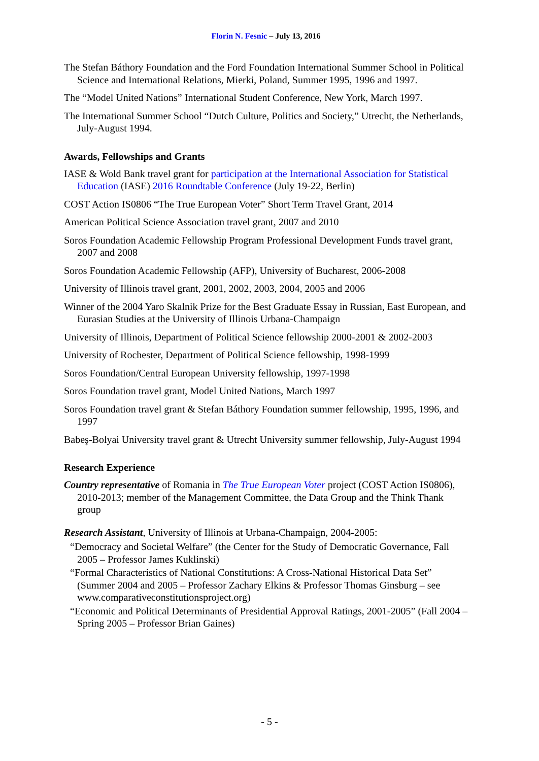Florin N. Fesnic – July 13, 2016
The Stefan Báthory Foundation and the Ford Foundation International Summer School in Political Science and International Relations, Mierki, Poland, Summer 1995, 1996 and 1997.
The “Model United Nations” International Student Conference, New York, March 1997.
The International Summer School “Dutch Culture, Politics and Society,” Utrecht, the Netherlands, July-August 1994.
Awards, Fellowships and Grants
IASE & Wold Bank travel grant for participation at the International Association for Statistical Education (IASE) 2016 Roundtable Conference (July 19-22, Berlin)
COST Action IS0806 “The True European Voter” Short Term Travel Grant, 2014
American Political Science Association travel grant, 2007 and 2010
Soros Foundation Academic Fellowship Program Professional Development Funds travel grant, 2007 and 2008
Soros Foundation Academic Fellowship (AFP), University of Bucharest, 2006-2008
University of Illinois travel grant, 2001, 2002, 2003, 2004, 2005 and 2006
Winner of the 2004 Yaro Skalnik Prize for the Best Graduate Essay in Russian, East European, and Eurasian Studies at the University of Illinois Urbana-Champaign
University of Illinois, Department of Political Science fellowship 2000-2001 & 2002-2003
University of Rochester, Department of Political Science fellowship, 1998-1999
Soros Foundation/Central European University fellowship, 1997-1998
Soros Foundation travel grant, Model United Nations, March 1997
Soros Foundation travel grant & Stefan Báthory Foundation summer fellowship, 1995, 1996, and 1997
Babeş-Bolyai University travel grant & Utrecht University summer fellowship, July-August 1994
Research Experience
Country representative of Romania in The True European Voter project (COST Action IS0806), 2010-2013; member of the Management Committee, the Data Group and the Think Thank group
Research Assistant, University of Illinois at Urbana-Champaign, 2004-2005:
“Democracy and Societal Welfare” (the Center for the Study of Democratic Governance, Fall 2005 – Professor James Kuklinski)
“Formal Characteristics of National Constitutions: A Cross-National Historical Data Set” (Summer 2004 and 2005 – Professor Zachary Elkins & Professor Thomas Ginsburg – see www.comparativeconstitutionsproject.org)
“Economic and Political Determinants of Presidential Approval Ratings, 2001-2005” (Fall 2004 – Spring 2005 – Professor Brian Gaines)
- 5 -